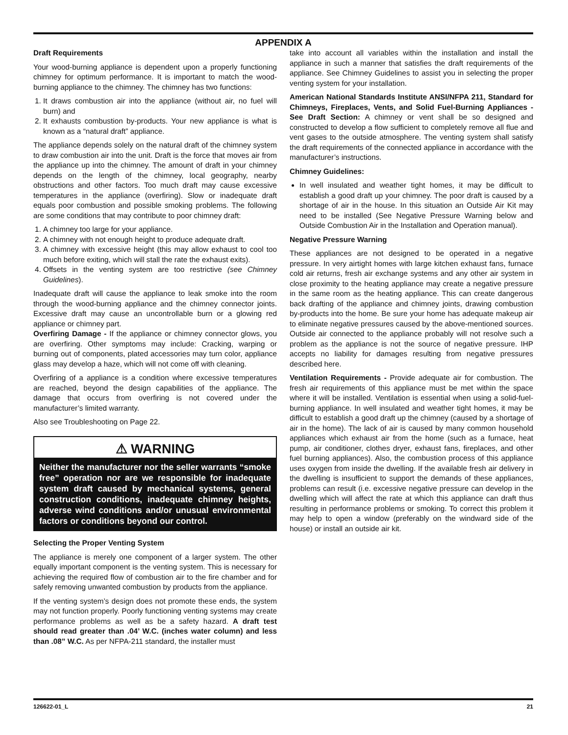APPENDIX A
Draft Requirements
Your wood-burning appliance is dependent upon a properly functioning chimney for optimum performance. It is important to match the wood-burning appliance to the chimney. The chimney has two functions:
1. It draws combustion air into the appliance (without air, no fuel will burn) and
2. It exhausts combustion by-products. Your new appliance is what is known as a “natural draft” appliance.
The appliance depends solely on the natural draft of the chimney system to draw combustion air into the unit. Draft is the force that moves air from the appliance up into the chimney. The amount of draft in your chimney depends on the length of the chimney, local geography, nearby obstructions and other factors. Too much draft may cause excessive temperatures in the appliance (overfiring). Slow or inadequate draft equals poor combustion and possible smoking problems. The following are some conditions that may contribute to poor chimney draft:
1. A chimney too large for your appliance.
2. A chimney with not enough height to produce adequate draft.
3. A chimney with excessive height (this may allow exhaust to cool too much before exiting, which will stall the rate the exhaust exits).
4. Offsets in the venting system are too restrictive (see Chimney Guidelines).
Inadequate draft will cause the appliance to leak smoke into the room through the wood-burning appliance and the chimney connector joints. Excessive draft may cause an uncontrollable burn or a glowing red appliance or chimney part.
Overfiring Damage - If the appliance or chimney connector glows, you are overfiring. Other symptoms may include: Cracking, warping or burning out of components, plated accessories may turn color, appliance glass may develop a haze, which will not come off with cleaning.
Overfiring of a appliance is a condition where excessive temperatures are reached, beyond the design capabilities of the appliance. The damage that occurs from overfiring is not covered under the manufacturer’s limited warranty.
Also see Troubleshooting on Page 22.
⚠ WARNING
Neither the manufacturer nor the seller warrants “smoke free” operation nor are we responsible for inadequate system draft caused by mechanical systems, general construction conditions, inadequate chimney heights, adverse wind conditions and/or unusual environmental factors or conditions beyond our control.
Selecting the Proper Venting System
The appliance is merely one component of a larger system. The other equally important component is the venting system. This is necessary for achieving the required flow of combustion air to the fire chamber and for safely removing unwanted combustion by products from the appliance.
If the venting system’s design does not promote these ends, the system may not function properly. Poorly functioning venting systems may create performance problems as well as be a safety hazard. A draft test should read greater than .04’ W.C. (inches water column) and less than .08” W.C. As per NFPA-211 standard, the installer must
take into account all variables within the installation and install the appliance in such a manner that satisfies the draft requirements of the appliance. See Chimney Guidelines to assist you in selecting the proper venting system for your installation.
American National Standards Institute ANSI/NFPA 211, Standard for Chimneys, Fireplaces, Vents, and Solid Fuel-Burning Appliances - See Draft Section: A chimney or vent shall be so designed and constructed to develop a flow sufficient to completely remove all flue and vent gases to the outside atmosphere. The venting system shall satisfy the draft requirements of the connected appliance in accordance with the manufacturer’s instructions.
Chimney Guidelines:
In well insulated and weather tight homes, it may be difficult to establish a good draft up your chimney. The poor draft is caused by a shortage of air in the house. In this situation an Outside Air Kit may need to be installed (See Negative Pressure Warning below and Outside Combustion Air in the Installation and Operation manual).
Negative Pressure Warning
These appliances are not designed to be operated in a negative pressure. In very airtight homes with large kitchen exhaust fans, furnace cold air returns, fresh air exchange systems and any other air system in close proximity to the heating appliance may create a negative pressure in the same room as the heating appliance. This can create dangerous back drafting of the appliance and chimney joints, drawing combustion by-products into the home. Be sure your home has adequate makeup air to eliminate negative pressures caused by the above-mentioned sources. Outside air connected to the appliance probably will not resolve such a problem as the appliance is not the source of negative pressure. IHP accepts no liability for damages resulting from negative pressures described here.
Ventilation Requirements - Provide adequate air for combustion. The fresh air requirements of this appliance must be met within the space where it will be installed. Ventilation is essential when using a solid-fuel-burning appliance. In well insulated and weather tight homes, it may be difficult to establish a good draft up the chimney (caused by a shortage of air in the home). The lack of air is caused by many common household appliances which exhaust air from the home (such as a furnace, heat pump, air conditioner, clothes dryer, exhaust fans, fireplaces, and other fuel burning appliances). Also, the combustion process of this appliance uses oxygen from inside the dwelling. If the available fresh air delivery in the dwelling is insufficient to support the demands of these appliances, problems can result (i.e. excessive negative pressure can develop in the dwelling which will affect the rate at which this appliance can draft thus resulting in performance problems or smoking. To correct this problem it may help to open a window (preferably on the windward side of the house) or install an outside air kit.
126622-01_L 21